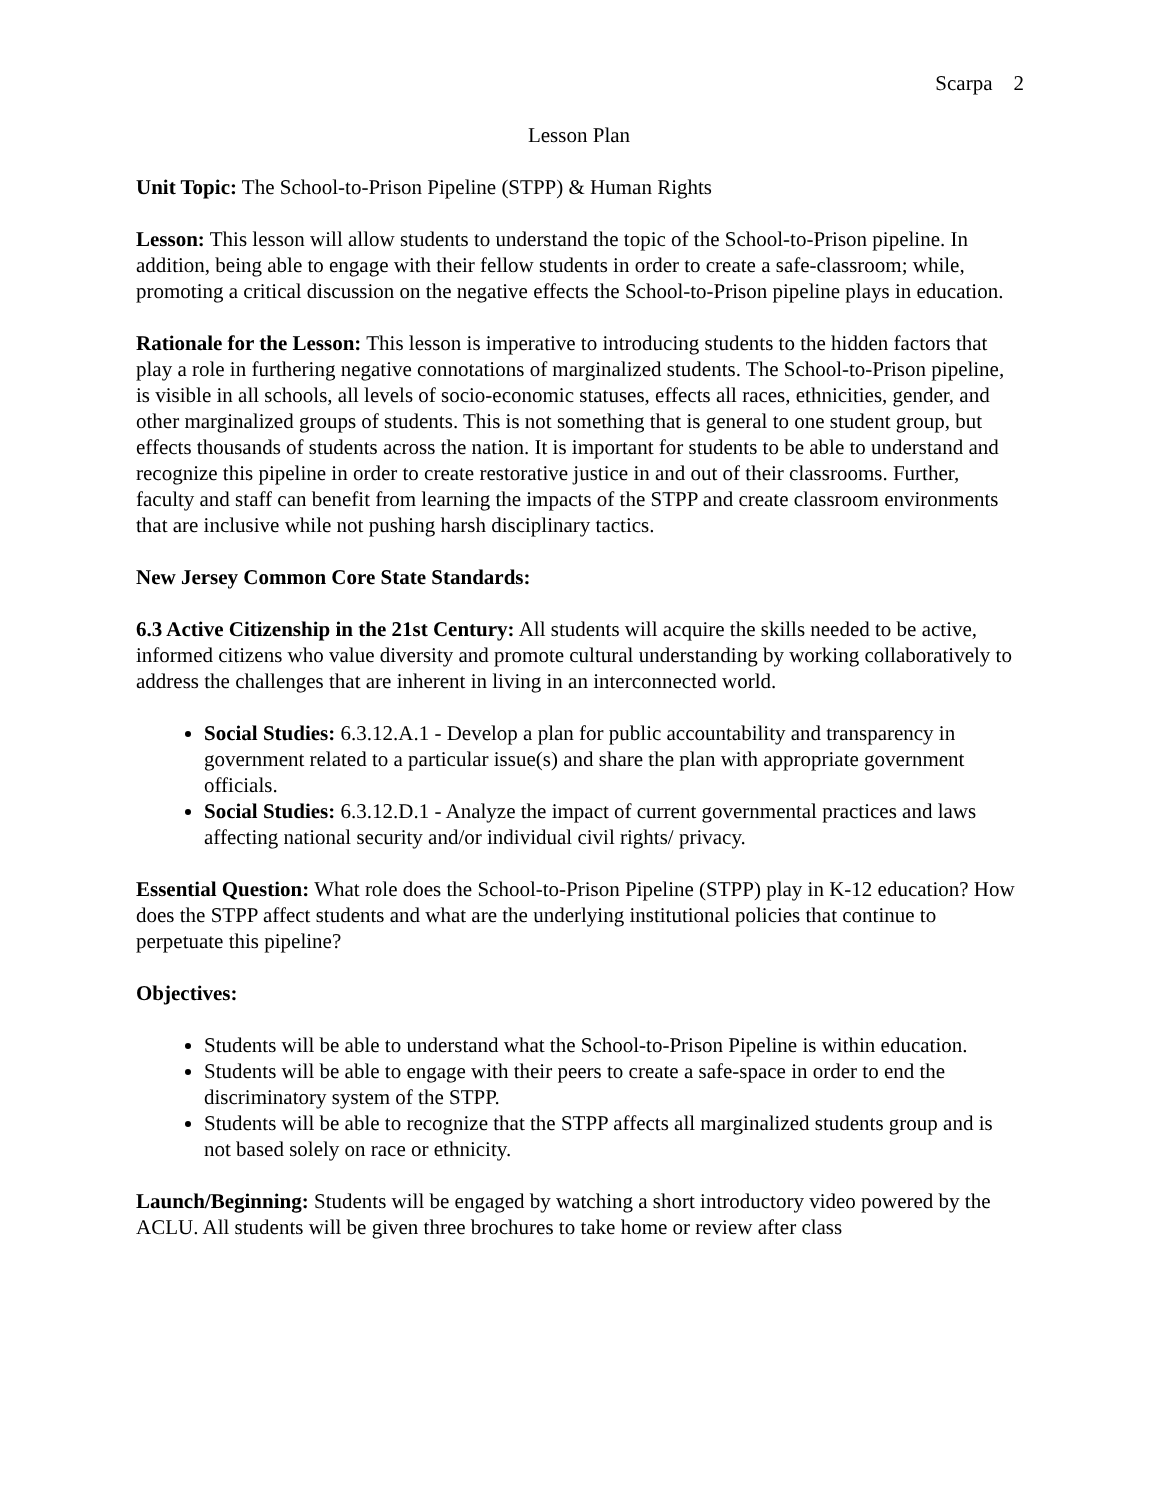Scarpa 2
Lesson Plan
Unit Topic: The School-to-Prison Pipeline (STPP) & Human Rights
Lesson: This lesson will allow students to understand the topic of the School-to-Prison pipeline. In addition, being able to engage with their fellow students in order to create a safe-classroom; while, promoting a critical discussion on the negative effects the School-to-Prison pipeline plays in education.
Rationale for the Lesson: This lesson is imperative to introducing students to the hidden factors that play a role in furthering negative connotations of marginalized students. The School-to-Prison pipeline, is visible in all schools, all levels of socio-economic statuses, effects all races, ethnicities, gender, and other marginalized groups of students. This is not something that is general to one student group, but effects thousands of students across the nation. It is important for students to be able to understand and recognize this pipeline in order to create restorative justice in and out of their classrooms. Further, faculty and staff can benefit from learning the impacts of the STPP and create classroom environments that are inclusive while not pushing harsh disciplinary tactics.
New Jersey Common Core State Standards:
6.3 Active Citizenship in the 21st Century: All students will acquire the skills needed to be active, informed citizens who value diversity and promote cultural understanding by working collaboratively to address the challenges that are inherent in living in an interconnected world.
Social Studies: 6.3.12.A.1 - Develop a plan for public accountability and transparency in government related to a particular issue(s) and share the plan with appropriate government officials.
Social Studies: 6.3.12.D.1 - Analyze the impact of current governmental practices and laws affecting national security and/or individual civil rights/ privacy.
Essential Question: What role does the School-to-Prison Pipeline (STPP) play in K-12 education? How does the STPP affect students and what are the underlying institutional policies that continue to perpetuate this pipeline?
Objectives:
Students will be able to understand what the School-to-Prison Pipeline is within education.
Students will be able to engage with their peers to create a safe-space in order to end the discriminatory system of the STPP.
Students will be able to recognize that the STPP affects all marginalized students group and is not based solely on race or ethnicity.
Launch/Beginning: Students will be engaged by watching a short introductory video powered by the ACLU. All students will be given three brochures to take home or review after class